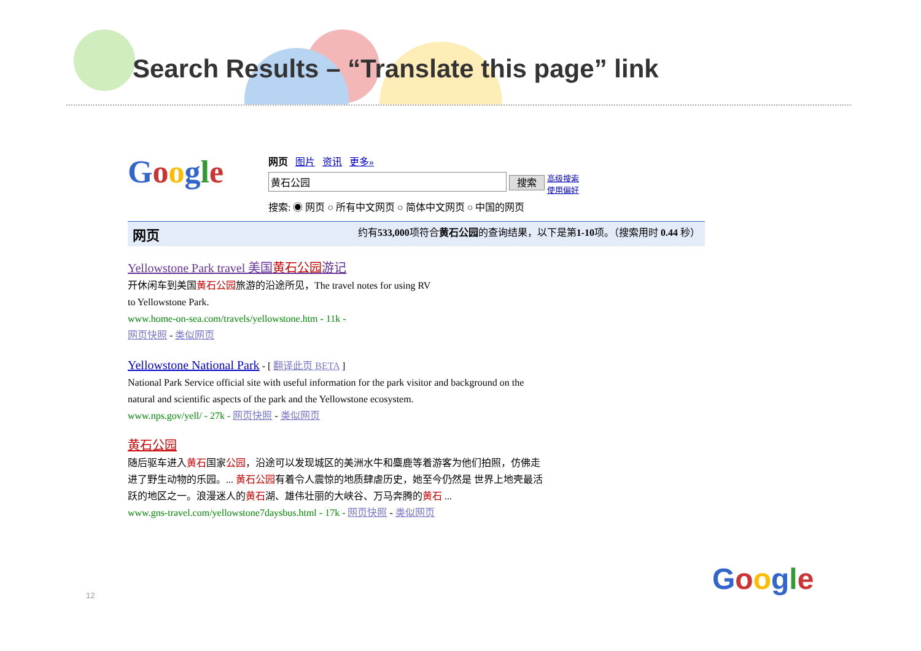Search Results – “Translate this page” link
Google
网页 图片 资讯 更多»
黄石公园 搜索 高级搜索
使用偏好
搜索: ◉ 网页 ○ 所有中文网页 ○ 简体中文网页 ○ 中国的网页
网页 约有533,000项符合黄石公园的查询结果，以下是第1-10项。（搜索用时 0.44 秒）
Yellowstone Park travel 美国黄石公园游记
开休闲车到美国黄石公园旅游的沿途所见，The travel notes for using RV
to Yellowstone Park.
www.home-on-sea.com/travels/yellowstone.htm - 11k -
网页快照 - 类似网页
Yellowstone National Park - [ 翻译此页 BETA ]
National Park Service official site with useful information for the park visitor and background on the
natural and scientific aspects of the park and the Yellowstone ecosystem.
www.nps.gov/yell/ - 27k - 网页快照 - 类似网页
黄石公园
随后驱车进入黄石国家公园，沿途可以发现城区的美洲水牛和麋鹿等着游客为他们拍照，仿佛走
进了野生动物的乐园。... 黄石公园有着令人震惊的地质肆虐历史，她至今仍然是 世界上地壳最活
跃的地区之一。浪漫迷人的黄石湖、雄伟壮丽的大峡谷、万马奔腾的黄石 ...
www.gns-travel.com/yellowstone7daysbus.html - 17k - 网页快照 - 类似网页
12 Google